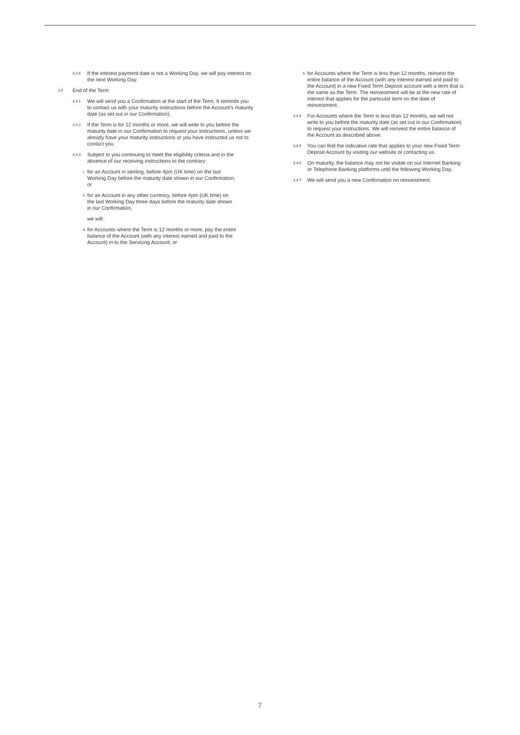3.3.6 If the interest payment date is not a Working Day, we will pay interest on the next Working Day.
3.4 End of the Term
3.4.1 We will send you a Confirmation at the start of the Term. It reminds you to contact us with your maturity instructions before the Account's maturity date (as set out in our Confirmation).
3.4.2 If the Term is for 12 months or more, we will write to you before the maturity date in our Confirmation to request your instructions, unless we already have your maturity instructions or you have instructed us not to contact you.
3.4.3 Subject to you continuing to meet the eligibility criteria and in the absence of our receiving instructions to the contrary:
i. for an Account in sterling, before 4pm (UK time) on the last Working Day before the maturity date shown in our Confirmation; or
ii. for an Account in any other currency, before 4pm (UK time) on the last Working Day three days before the maturity date shown in our Confirmation,
we will:
a. for Accounts where the Term is 12 months or more, pay the entire balance of the Account (with any interest earned and paid to the Account) in to the Servicing Account; or
b. for Accounts where the Term is less than 12 months, reinvest the entire balance of the Account (with any interest earned and paid to the Account) in a new Fixed Term Deposit account with a term that is the same as the Term. The reinvestment will be at the new rate of interest that applies for the particular term on the date of reinvestment.
3.4.4 For Accounts where the Term is less than 12 months, we will not write to you before the maturity date (as set out in our Confirmation) to request your instructions. We will reinvest the entire balance of the Account as described above.
3.4.5 You can find the indicative rate that applies to your new Fixed Term Deposit Account by visiting our website or contacting us.
3.4.6 On maturity, the balance may not be visible on our Internet Banking or Telephone Banking platforms until the following Working Day.
3.4.7 We will send you a new Confirmation on reinvestment.
7